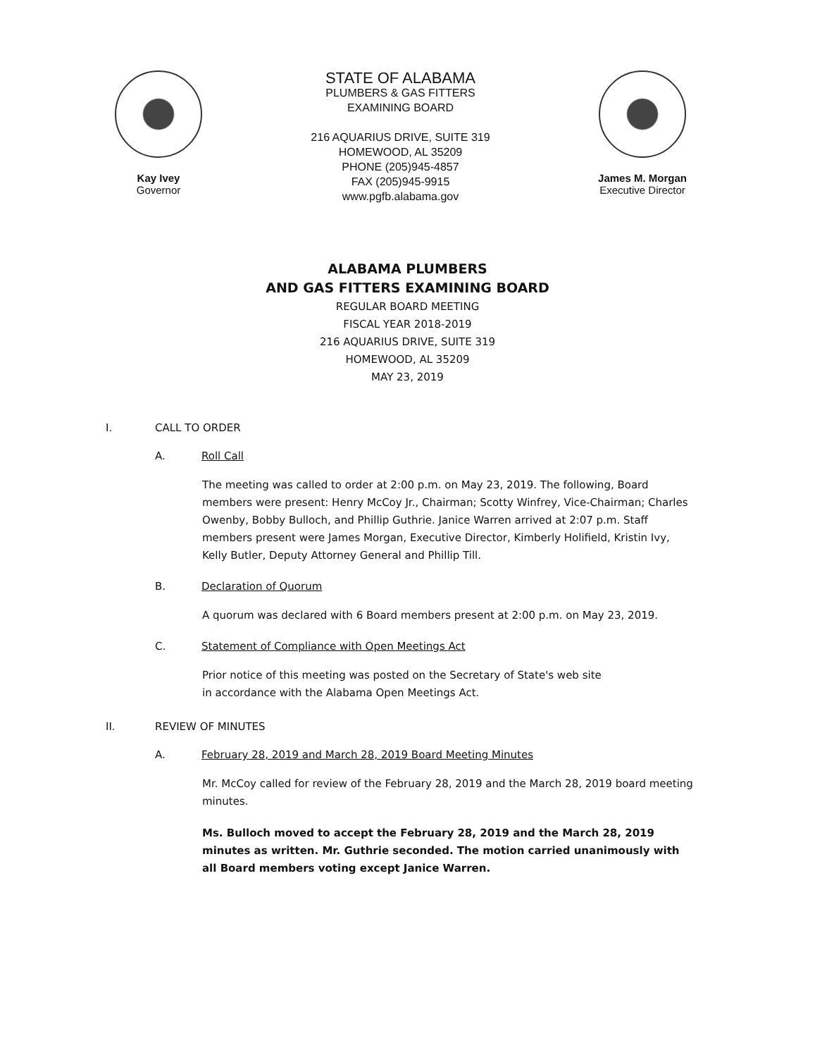Kay Ivey
Governor
STATE OF ALABAMA
PLUMBERS & GAS FITTERS
EXAMINING BOARD
216 AQUARIUS DRIVE, SUITE 319
HOMEWOOD, AL 35209
PHONE (205)945-4857
FAX (205)945-9915
www.pgfb.alabama.gov
James M. Morgan
Executive Director
ALABAMA PLUMBERS
AND GAS FITTERS EXAMINING BOARD
REGULAR BOARD MEETING
FISCAL YEAR 2018-2019
216 AQUARIUS DRIVE, SUITE 319
HOMEWOOD, AL 35209
MAY 23, 2019
I. CALL TO ORDER
A. Roll Call
The meeting was called to order at 2:00 p.m. on May 23, 2019. The following, Board members were present: Henry McCoy Jr., Chairman; Scotty Winfrey, Vice-Chairman; Charles Owenby, Bobby Bulloch, and Phillip Guthrie. Janice Warren arrived at 2:07 p.m. Staff members present were James Morgan, Executive Director, Kimberly Holifield, Kristin Ivy, Kelly Butler, Deputy Attorney General and Phillip Till.
B. Declaration of Quorum
A quorum was declared with 6 Board members present at 2:00 p.m. on May 23, 2019.
C. Statement of Compliance with Open Meetings Act
Prior notice of this meeting was posted on the Secretary of State's web site
in accordance with the Alabama Open Meetings Act.
II. REVIEW OF MINUTES
A. February 28, 2019 and March 28, 2019 Board Meeting Minutes
Mr. McCoy called for review of the February 28, 2019 and the March 28, 2019 board meeting minutes.
Ms. Bulloch moved to accept the February 28, 2019 and the March 28, 2019 minutes as written. Mr. Guthrie seconded. The motion carried unanimously with all Board members voting except Janice Warren.